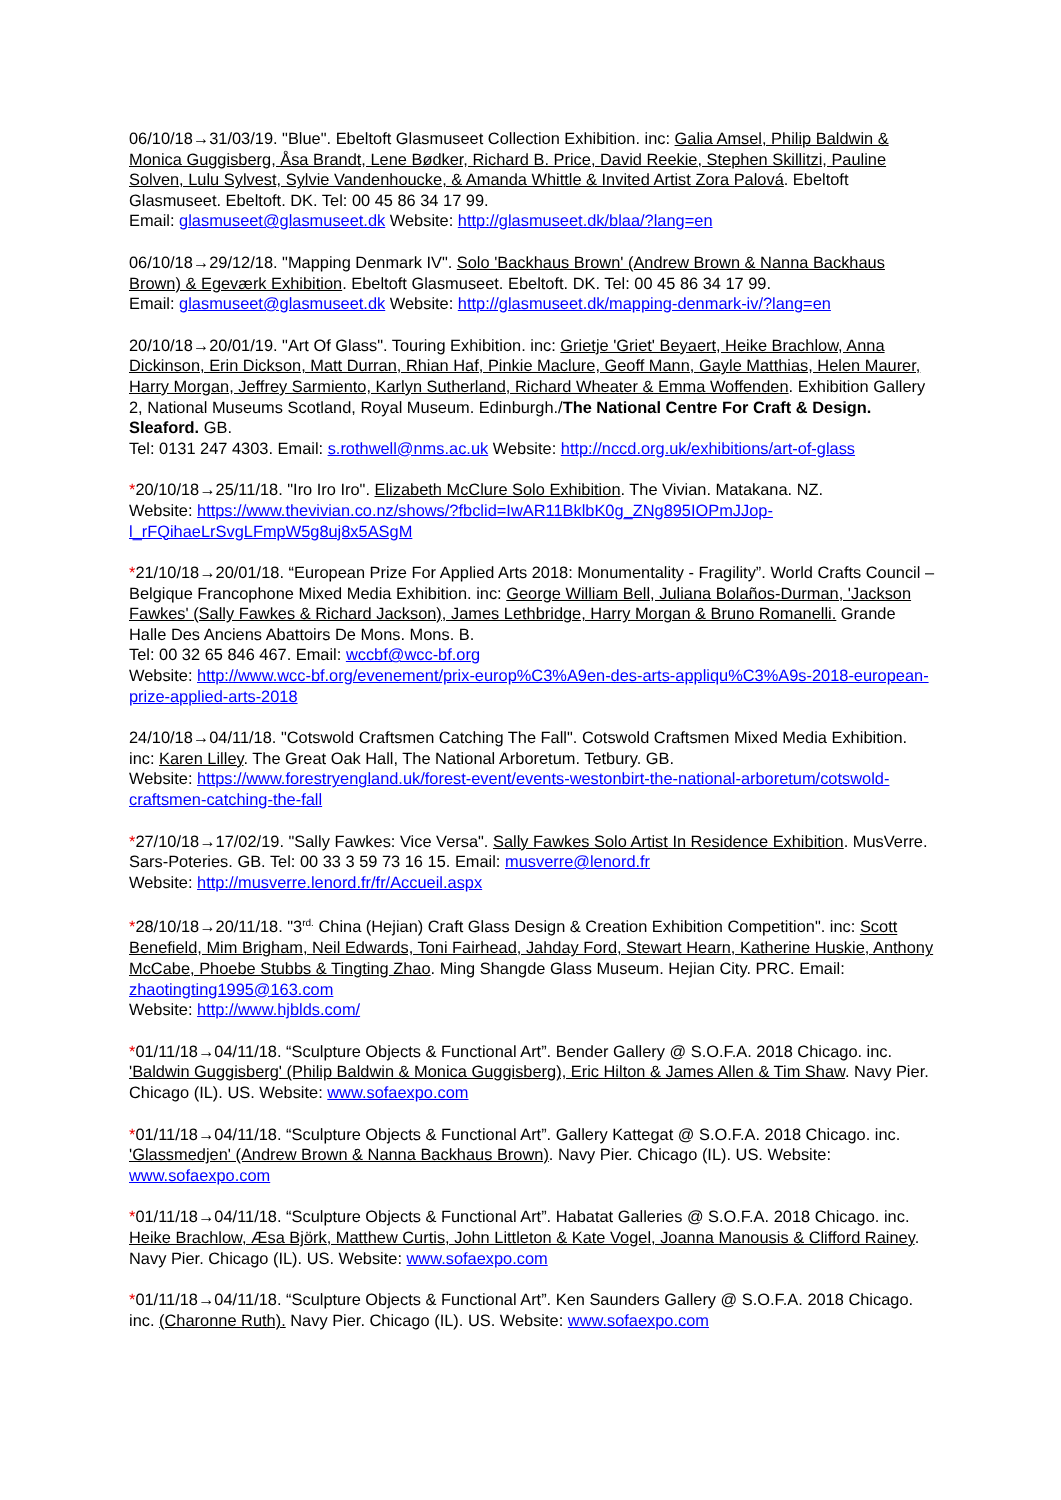06/10/18→31/03/19. "Blue". Ebeltoft Glasmuseet Collection Exhibition. inc: Galia Amsel, Philip Baldwin & Monica Guggisberg, Åsa Brandt, Lene Bødker, Richard B. Price, David Reekie, Stephen Skillitzi, Pauline Solven, Lulu Sylvest, Sylvie Vandenhoucke, & Amanda Whittle & Invited Artist Zora Palová. Ebeltoft Glasmuseet. Ebeltoft. DK. Tel: 00 45 86 34 17 99.
Email: glasmuseet@glasmuseet.dk Website: http://glasmuseet.dk/blaa/?lang=en
06/10/18→29/12/18. "Mapping Denmark IV". Solo 'Backhaus Brown' (Andrew Brown & Nanna Backhaus Brown) & Egeværk Exhibition. Ebeltoft Glasmuseet. Ebeltoft. DK. Tel: 00 45 86 34 17 99.
Email: glasmuseet@glasmuseet.dk Website: http://glasmuseet.dk/mapping-denmark-iv/?lang=en
20/10/18→20/01/19. "Art Of Glass". Touring Exhibition. inc: Grietje 'Griet' Beyaert, Heike Brachlow, Anna Dickinson, Erin Dickson, Matt Durran, Rhian Haf, Pinkie Maclure, Geoff Mann, Gayle Matthias, Helen Maurer, Harry Morgan, Jeffrey Sarmiento, Karlyn Sutherland, Richard Wheater & Emma Woffenden. Exhibition Gallery 2, National Museums Scotland, Royal Museum. Edinburgh./The National Centre For Craft & Design. Sleaford. GB.
Tel: 0131 247 4303. Email: s.rothwell@nms.ac.uk Website: http://nccd.org.uk/exhibitions/art-of-glass
*20/10/18→25/11/18. "Iro Iro Iro". Elizabeth McClure Solo Exhibition. The Vivian. Matakana. NZ.
Website: https://www.thevivian.co.nz/shows/?fbclid=IwAR11BklbK0g_ZNg895IOPmJJop-l_rFQihaeLrSvgLFmpW5g8uj8x5ASgM
*21/10/18→20/01/18. “European Prize For Applied Arts 2018: Monumentality - Fragility”. World Crafts Council – Belgique Francophone Mixed Media Exhibition. inc: George William Bell, Juliana Bolaños-Durman, 'Jackson Fawkes' (Sally Fawkes & Richard Jackson), James Lethbridge, Harry Morgan & Bruno Romanelli. Grande Halle Des Anciens Abattoirs De Mons. Mons. B.
Tel: 00 32 65 846 467. Email: wccbf@wcc-bf.org
Website: http://www.wcc-bf.org/evenement/prix-europ%C3%A9en-des-arts-appliqu%C3%A9s-2018-european-prize-applied-arts-2018
24/10/18→04/11/18. "Cotswold Craftsmen Catching The Fall". Cotswold Craftsmen Mixed Media Exhibition. inc: Karen Lilley. The Great Oak Hall, The National Arboretum. Tetbury. GB.
Website: https://www.forestryengland.uk/forest-event/events-westonbirt-the-national-arboretum/cotswold-craftsmen-catching-the-fall
*27/10/18→17/02/19. "Sally Fawkes: Vice Versa". Sally Fawkes Solo Artist In Residence Exhibition. MusVerre. Sars-Poteries. GB. Tel: 00 33 3 59 73 16 15. Email: musverre@lenord.fr
Website: http://musverre.lenord.fr/fr/Accueil.aspx
*28/10/18→20/11/18. "3<sup>rd.</sup> China (Hejian) Craft Glass Design & Creation Exhibition Competition". inc: Scott Benefield, Mim Brigham, Neil Edwards, Toni Fairhead, Jahday Ford, Stewart Hearn, Katherine Huskie, Anthony McCabe, Phoebe Stubbs & Tingting Zhao. Ming Shangde Glass Museum. Hejian City. PRC. Email: zhaotingting1995@163.com
Website: http://www.hjblds.com/
*01/11/18→04/11/18. “Sculpture Objects & Functional Art”. Bender Gallery @ S.O.F.A. 2018 Chicago. inc. 'Baldwin Guggisberg' (Philip Baldwin & Monica Guggisberg), Eric Hilton & James Allen & Tim Shaw. Navy Pier. Chicago (IL). US. Website: www.sofaexpo.com
*01/11/18→04/11/18. “Sculpture Objects & Functional Art”. Gallery Kattegat @ S.O.F.A. 2018 Chicago. inc. 'Glassmedjen' (Andrew Brown & Nanna Backhaus Brown). Navy Pier. Chicago (IL). US. Website: www.sofaexpo.com
*01/11/18→04/11/18. “Sculpture Objects & Functional Art”. Habatat Galleries @ S.O.F.A. 2018 Chicago. inc. Heike Brachlow, Æsa Björk, Matthew Curtis, John Littleton & Kate Vogel, Joanna Manousis & Clifford Rainey. Navy Pier. Chicago (IL). US. Website: www.sofaexpo.com
*01/11/18→04/11/18. “Sculpture Objects & Functional Art”. Ken Saunders Gallery @ S.O.F.A. 2018 Chicago. inc. (Charonne Ruth). Navy Pier. Chicago (IL). US. Website: www.sofaexpo.com